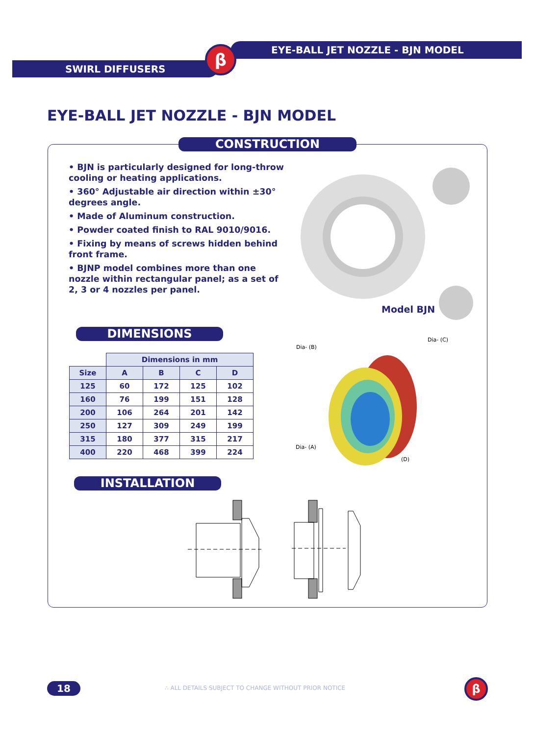EYE-BALL JET NOZZLE - BJN MODEL
SWIRL DIFFUSERS
β
EYE-BALL JET NOZZLE - BJN MODEL
CONSTRUCTION
• BJN is particularly designed for long-throw cooling or heating applications.
• 360° Adjustable air direction within ±30° degrees angle.
• Made of Aluminum construction.
• Powder coated finish to RAL 9010/9016.
• Fixing by means of screws hidden behind front frame.
• BJNP model combines more than one nozzle within rectangular panel; as a set of 2, 3 or 4 nozzles per panel.
Model BJN
DIMENSIONS
| | Dimensions in mm | | | |
| --- | --- | --- | --- | --- |
| Size | A | B | C | D |
| 125 | 60 | 172 | 125 | 102 |
| 160 | 76 | 199 | 151 | 128 |
| 200 | 106 | 264 | 201 | 142 |
| 250 | 127 | 309 | 249 | 199 |
| 315 | 180 | 377 | 315 | 217 |
| 400 | 220 | 468 | 399 | 224 |
Dia- (B)
Dia- (C)
Dia- (A)
(D)
INSTALLATION
18
∴ ALL DETAILS SUBJECT TO CHANGE WITHOUT PRIOR NOTICE
β